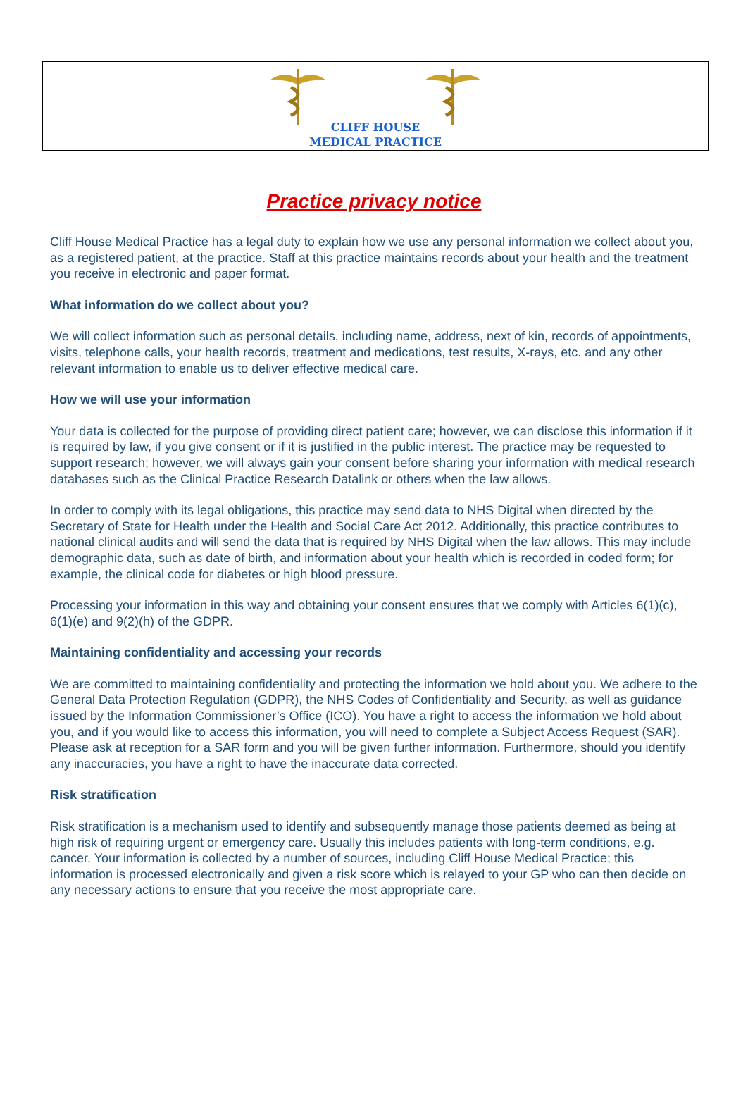CLIFF HOUSE
MEDICAL PRACTICE
Practice privacy notice
Cliff House Medical Practice has a legal duty to explain how we use any personal information we collect about you, as a registered patient, at the practice. Staff at this practice maintains records about your health and the treatment you receive in electronic and paper format.
What information do we collect about you?
We will collect information such as personal details, including name, address, next of kin, records of appointments, visits, telephone calls, your health records, treatment and medications, test results, X-rays, etc. and any other relevant information to enable us to deliver effective medical care.
How we will use your information
Your data is collected for the purpose of providing direct patient care; however, we can disclose this information if it is required by law, if you give consent or if it is justified in the public interest. The practice may be requested to support research; however, we will always gain your consent before sharing your information with medical research databases such as the Clinical Practice Research Datalink or others when the law allows.
In order to comply with its legal obligations, this practice may send data to NHS Digital when directed by the Secretary of State for Health under the Health and Social Care Act 2012. Additionally, this practice contributes to national clinical audits and will send the data that is required by NHS Digital when the law allows. This may include demographic data, such as date of birth, and information about your health which is recorded in coded form; for example, the clinical code for diabetes or high blood pressure.
Processing your information in this way and obtaining your consent ensures that we comply with Articles 6(1)(c), 6(1)(e) and 9(2)(h) of the GDPR.
Maintaining confidentiality and accessing your records
We are committed to maintaining confidentiality and protecting the information we hold about you. We adhere to the General Data Protection Regulation (GDPR), the NHS Codes of Confidentiality and Security, as well as guidance issued by the Information Commissioner’s Office (ICO). You have a right to access the information we hold about you, and if you would like to access this information, you will need to complete a Subject Access Request (SAR). Please ask at reception for a SAR form and you will be given further information. Furthermore, should you identify any inaccuracies, you have a right to have the inaccurate data corrected.
Risk stratification
Risk stratification is a mechanism used to identify and subsequently manage those patients deemed as being at high risk of requiring urgent or emergency care. Usually this includes patients with long-term conditions, e.g. cancer. Your information is collected by a number of sources, including Cliff House Medical Practice; this information is processed electronically and given a risk score which is relayed to your GP who can then decide on any necessary actions to ensure that you receive the most appropriate care.